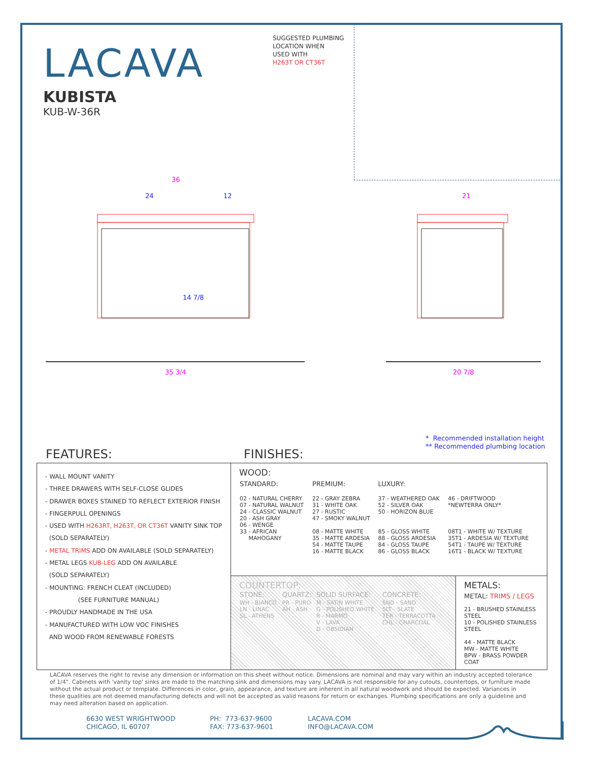LACAVA
KUBISTA
KUB-W-36R
SUGGESTED PLUMBING
LOCATION WHEN
USED WITH
H263T OR CT36T
36
21
35 3/4
20 7/8
24
12
14 7/8
* Recommended installation height
** Recommended plumbing location
FEATURES: FINISHES:
| - WALL MOUNT VANITY - THREE DRAWERS WITH SELF-CLOSE GLIDES - DRAWER BOXES STAINED TO REFLECT EXTERIOR FINISH - FINGERPULL OPENINGS - USED WITH H263RT, H263T, OR CT36T VANITY SINK TOP (SOLD SEPARATELY) - METAL TRIMS ADD ON AVAILABLE (SOLD SEPARATELY) - METAL LEGS KUB-LEG ADD ON AVAILABLE (SOLD SEPARATELY) - MOUNTING: FRENCH CLEAT (INCLUDED) (SEE FURNITURE MANUAL) - PROUDLY HANDMADE IN THE USA - MANUFACTURED WITH LOW VOC FINISHES AND WOOD FROM RENEWABLE FORESTS | WOOD: / STANDARD: / PREMIUM: / LUXURY: / / / 02 - NATURAL CHERRY 07 - NATURAL WALNUT 24 - CLASSIC WALNUT 20 - ASH GRAY 06 - WENGE 33 - AFRICAN MAHOGANY / 22 - GRAY ZEBRA 31 - WHITE OAK 27 - RUSTIC 47 - SMOKY WALNUT 08 - MATTE WHITE 35 - MATTE ARDESIA 54 - MATTE TAUPE 16 - MATTE BLACK / 37 - WEATHERED OAK 52 - SILVER OAK 50 - HORIZON BLUE 85 - GLOSS WHITE 88 - GLOSS ARDESIA 84 - GLOSS TAUPE 86 - GLOSS BLACK / 46 - DRIFTWOOD *NEWTERRA ONLY* 08T1 - WHITE W/ TEXTURE 35T1 - ARDESIA W/ TEXTURE 54T1 - TAUPE W/ TEXTURE 16T1 - BLACK W/ TEXTURE / | |
| | COUNTERTOP: / STONE: / QUARTZ: / SOLID SURFACE: / CONCRETE: / / WH - BIANCO LN - LINAC SL - ATHENS / PR - PURO AH - ASH / M - SATIN WHITE G - POLISHED WHITE R - MARMO V - LAVA D - OBSIDIAN / SND - SAND SLT - SLATE TER - TERRACOTTA CHL - CHARCOAL / | METALS: METAL: TRIMS / LEGS 21 - BRUSHED STAINLESS STEEL 10 - POLISHED STAINLESS STEEL 44 - MATTE BLACK MW - MATTE WHITE BPW - BRASS POWDER COAT |
LACAVA reserves the right to revise any dimension or information on this sheet without notice. Dimensions are nominal and may vary within an industry accepted tolerance of 1/4". Cabinets with 'vanity top' sinks are made to the matching sink and dimensions may vary. LACAVA is not responsible for any cutouts, countertops, or furniture made without the actual product or template. Differences in color, grain, appearance, and texture are inherent in all natural woodwork and should be expected. Variances in these qualities are not deemed manufacturing defects and will not be accepted as valid reasons for return or exchanges. Plumbing specifications are only a guideline and may need alteration based on application.
6630 WEST WRIGHTWOOD
CHICAGO, IL 60707
PH: 773-637-9600
FAX: 773-637-9601
LACAVA.COM
INFO@LACAVA.COM